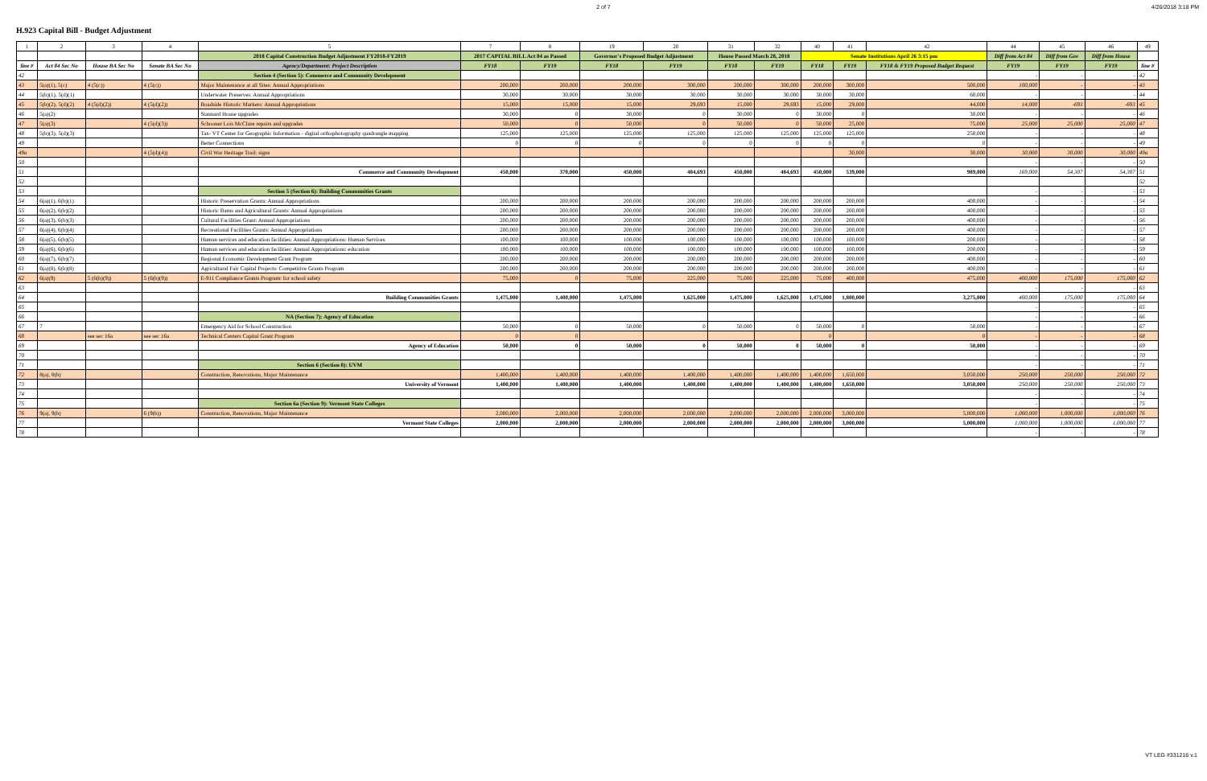2 of 7 4/26/2018 3:18 PM
H.923 Capital Bill - Budget Adjustment
| 1 | 2 | 3 | 4 | 5 | 7 | 8 | 19 | 20 | 31 | 32 | 40 | 41 | 42 | 44 | 45 | 46 | 49 |
| | | | | 2018 Capital Construction Budget Adjustment FY2018-FY2019 | 2017 CAPITAL BILL Act 84 as Passed | | Governor's Proposed Budget Adjustment | | House Passed March 28, 2018 | | Senate Institutions April 26 3:15 pm | | | Diff from Act 84 | Diff from Gov | Diff from House | |
| line # | Act 84 Sec No | House BA Sec No | Senate BA Sec No | Agency/Department: Project Description | FY18 | FY19 | FY18 | FY19 | FY18 | FY19 | FY18 | FY19 | FY18 & FY19 Proposed Budget Request | FY19 | FY19 | FY19 | line # |
| 42 | | | | Section 4 (Section 5): Commerce and Community Development | | | | | | | | | | - | - | - | 42 |
| 43 | 5(a)(1), 5(c) | 4 (5(c)) | 4 (5(c)) | Major Maintenance at all Sites: Annual Appropriations | 200,000 | 200,000 | 200,000 | 300,000 | 200,000 | 300,000 | 200,000 | 300,000 | 500,000 | 100,000 | - | - | 43 |
| 44 | 5(b)(1), 5(d)(1) | | | Underwater Preserves: Annual Appropriations | 30,000 | 30,000 | 30,000 | 30,000 | 30,000 | 30,000 | 30,000 | 30,000 | 60,000 | - | - | - | 44 |
| 45 | 5(b)(2), 5(d)(2) | 4 (5(d)(2)) | 4 (5(d)(2)) | Roadside Historic Markers: Annual Appropriations | 15,000 | 15,000 | 15,000 | 29,693 | 15,000 | 29,693 | 15,000 | 29,000 | 44,000 | 14,000 | -693 | -693 | 45 |
| 46 | 5(a)(2) | | | Stannard House upgrades | 30,000 | 0 | 30,000 | 0 | 30,000 | 0 | 30,000 | 0 | 30,000 | - | - | - | 46 |
| 47 | 5(a)(3) | | 4 (5(d)(3)) | Schooner Lois McClure repairs and upgrades | 50,000 | 0 | 50,000 | 0 | 50,000 | 0 | 50,000 | 25,000 | 75,000 | 25,000 | 25,000 | 25,000 | 47 |
| 48 | 5(b)(3), 5(d)(3) | | | Tax- VT Center for Geographic Information - digital orthophotography quadrangle mapping | 125,000 | 125,000 | 125,000 | 125,000 | 125,000 | 125,000 | 125,000 | 125,000 | 250,000 | - | - | - | 48 |
| 49 | | | | Better Connections | 0 | 0 | 0 | 0 | 0 | 0 | 0 | 0 | 0 | - | - | - | 49 |
| 49a | | | 4 (5(d)(4)) | Civil War Heritage Trail; signs | | | | | | | | 30,000 | 30,000 | 30,000 | 30,000 | 30,000 | 49a |
| 50 | | | | | | | | | | | | | | - | - | - | 50 |
| 51 | | | | Commerce and Community Development | 450,000 | 370,000 | 450,000 | 484,693 | 450,000 | 484,693 | 450,000 | 539,000 | 989,000 | 169,000 | 54,307 | 54,307 | 51 |
| 52 | | | | | | | | | | | | | | | | | 52 |
| 53 | | | | Section 5 (Section 6): Building Communities Grants | | | | | | | | | | - | - | - | 53 |
| 54 | 6(a)(1), 6(b)(1) | | | Historic Preservation Grants: Annual Appropriations | 200,000 | 200,000 | 200,000 | 200,000 | 200,000 | 200,000 | 200,000 | 200,000 | 400,000 | - | - | - | 54 |
| 55 | 6(a)(2), 6(b)(2) | | | Historic Barns and Agricultural Grants: Annual Appropriations | 200,000 | 200,000 | 200,000 | 200,000 | 200,000 | 200,000 | 200,000 | 200,000 | 400,000 | - | - | - | 55 |
| 56 | 6(a)(3), 6(b)(3) | | | Cultural Facilities Grant: Annual Appropriations | 200,000 | 200,000 | 200,000 | 200,000 | 200,000 | 200,000 | 200,000 | 200,000 | 400,000 | - | - | - | 56 |
| 57 | 6(a)(4), 6(b)(4) | | | Recreational Facilities Grants: Annual Appropriations | 200,000 | 200,000 | 200,000 | 200,000 | 200,000 | 200,000 | 200,000 | 200,000 | 400,000 | - | - | - | 57 |
| 58 | 6(a)(5), 6(b)(5) | | | Human services and education facilities: Annual Appropriations: Human Services | 100,000 | 100,000 | 100,000 | 100,000 | 100,000 | 100,000 | 100,000 | 100,000 | 200,000 | - | - | - | 58 |
| 59 | 6(a)(6), 6(b)(6) | | | Human services and education facilities: Annual Appropriations: education | 100,000 | 100,000 | 100,000 | 100,000 | 100,000 | 100,000 | 100,000 | 100,000 | 200,000 | - | - | - | 59 |
| 60 | 6(a)(7), 6(b)(7) | | | Regional Economic Development Grant Program | 200,000 | 200,000 | 200,000 | 200,000 | 200,000 | 200,000 | 200,000 | 200,000 | 400,000 | - | - | - | 60 |
| 61 | 6(a)(8), 6(b)(8) | | | Agricultural Fair Capital Projects: Competitive Grants Program | 200,000 | 200,000 | 200,000 | 200,000 | 200,000 | 200,000 | 200,000 | 200,000 | 400,000 | - | - | - | 61 |
| 62 | 6(a)(9) | 5 (6(b)(9)) | 5 (6(b)(9)) | E-911 Compliance Grants Program: for school safety | 75,000 | 0 | 75,000 | 225,000 | 75,000 | 225,000 | 75,000 | 400,000 | 475,000 | 400,000 | 175,000 | 175,000 | 62 |
| 63 | | | | | | | | | | | | | | - | - | - | 63 |
| 64 | | | | Building Communities Grants | 1,475,000 | 1,400,000 | 1,475,000 | 1,625,000 | 1,475,000 | 1,625,000 | 1,475,000 | 1,800,000 | 3,275,000 | 400,000 | 175,000 | 175,000 | 64 |
| 65 | | | | | | | | | | | | | | - | - | - | 65 |
| 66 | | | | NA (Section 7): Agency of Education | | | | | | | | | | - | - | - | 66 |
| 67 | 7 | | | Emergency Aid for School Construction | 50,000 | 0 | 50,000 | 0 | 50,000 | 0 | 50,000 | 0 | 50,000 | - | - | - | 67 |
| 68 | | see sec 16a | see sec 16a | Technical Centers Capital Grant Program | 0 | 0 | | | | | 0 | | 0 | - | - | - | 68 |
| 69 | | | | Agency of Education | 50,000 | 0 | 50,000 | 0 | 50,000 | 0 | 50,000 | 0 | 50,000 | - | - | - | 69 |
| 70 | | | | | | | | | | | | | | - | - | - | 70 |
| 71 | | | | Section 6 (Section 8): UVM | | | | | | | | | | - | - | - | 71 |
| 72 | 8(a), 8(b) | | | Construction, Renovations, Major Maintenance | 1,400,000 | 1,400,000 | 1,400,000 | 1,400,000 | 1,400,000 | 1,400,000 | 1,400,000 | 1,650,000 | 3,050,000 | 250,000 | 250,000 | 250,000 | 72 |
| 73 | | | | University of Vermont | 1,400,000 | 1,400,000 | 1,400,000 | 1,400,000 | 1,400,000 | 1,400,000 | 1,400,000 | 1,650,000 | 3,050,000 | 250,000 | 250,000 | 250,000 | 73 |
| 74 | | | | | | | | | | | | | | - | - | - | 74 |
| 75 | | | | Section 6a (Section 9): Vermont State Colleges | | | | | | | | | | - | - | - | 75 |
| 76 | 9(a), 9(b) | | 6 (9(b)) | Construction, Renovations, Major Maintenance | 2,000,000 | 2,000,000 | 2,000,000 | 2,000,000 | 2,000,000 | 2,000,000 | 2,000,000 | 3,000,000 | 5,000,000 | 1,000,000 | 1,000,000 | 1,000,000 | 76 |
| 77 | | | | Vermont State Colleges | 2,000,000 | 2,000,000 | 2,000,000 | 2,000,000 | 2,000,000 | 2,000,000 | 2,000,000 | 3,000,000 | 5,000,000 | 1,000,000 | 1,000,000 | 1,000,000 | 77 |
| 78 | | | | | | | | | | | | | | - | - | - | 78 |
VT LEG #331216 v.1